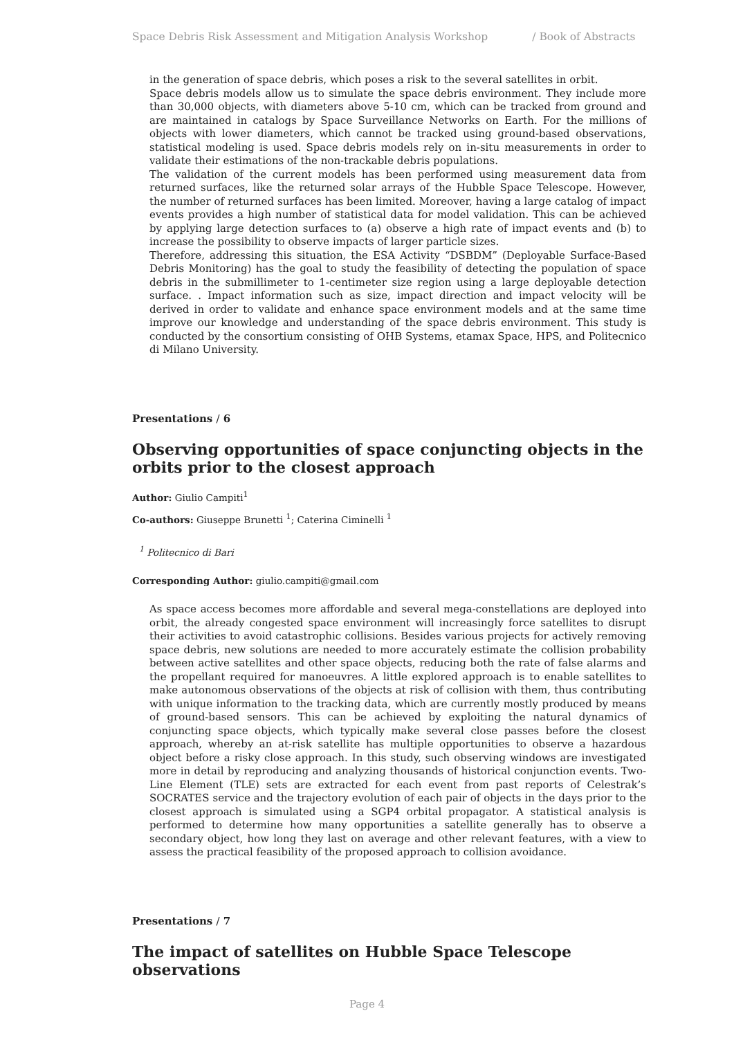Space Debris Risk Assessment and Mitigation Analysis Workshop / Book of Abstracts
in the generation of space debris, which poses a risk to the several satellites in orbit.
Space debris models allow us to simulate the space debris environment. They include more than 30,000 objects, with diameters above 5-10 cm, which can be tracked from ground and are maintained in catalogs by Space Surveillance Networks on Earth. For the millions of objects with lower diameters, which cannot be tracked using ground-based observations, statistical modeling is used. Space debris models rely on in-situ measurements in order to validate their estimations of the non-trackable debris populations.
The validation of the current models has been performed using measurement data from returned surfaces, like the returned solar arrays of the Hubble Space Telescope. However, the number of returned surfaces has been limited. Moreover, having a large catalog of impact events provides a high number of statistical data for model validation. This can be achieved by applying large detection surfaces to (a) observe a high rate of impact events and (b) to increase the possibility to observe impacts of larger particle sizes.
Therefore, addressing this situation, the ESA Activity “DSBDM” (Deployable Surface-Based Debris Monitoring) has the goal to study the feasibility of detecting the population of space debris in the submillimeter to 1-centimeter size region using a large deployable detection surface. . Impact information such as size, impact direction and impact velocity will be derived in order to validate and enhance space environment models and at the same time improve our knowledge and understanding of the space debris environment. This study is conducted by the consortium consisting of OHB Systems, etamax Space, HPS, and Politecnico di Milano University.
Presentations / 6
Observing opportunities of space conjuncting objects in the orbits prior to the closest approach
Author: Giulio Campiti<sup>1</sup>
Co-authors: Giuseppe Brunetti <sup>1</sup>; Caterina Ciminelli <sup>1</sup>
<sup>1</sup> Politecnico di Bari
Corresponding Author: giulio.campiti@gmail.com
As space access becomes more affordable and several mega-constellations are deployed into orbit, the already congested space environment will increasingly force satellites to disrupt their activities to avoid catastrophic collisions. Besides various projects for actively removing space debris, new solutions are needed to more accurately estimate the collision probability between active satellites and other space objects, reducing both the rate of false alarms and the propellant required for manoeuvres. A little explored approach is to enable satellites to make autonomous observations of the objects at risk of collision with them, thus contributing with unique information to the tracking data, which are currently mostly produced by means of ground-based sensors. This can be achieved by exploiting the natural dynamics of conjuncting space objects, which typically make several close passes before the closest approach, whereby an at-risk satellite has multiple opportunities to observe a hazardous object before a risky close approach. In this study, such observing windows are investigated more in detail by reproducing and analyzing thousands of historical conjunction events. Two-Line Element (TLE) sets are extracted for each event from past reports of Celestrak’s SOCRATES service and the trajectory evolution of each pair of objects in the days prior to the closest approach is simulated using a SGP4 orbital propagator. A statistical analysis is performed to determine how many opportunities a satellite generally has to observe a secondary object, how long they last on average and other relevant features, with a view to assess the practical feasibility of the proposed approach to collision avoidance.
Presentations / 7
The impact of satellites on Hubble Space Telescope observations
Page 4